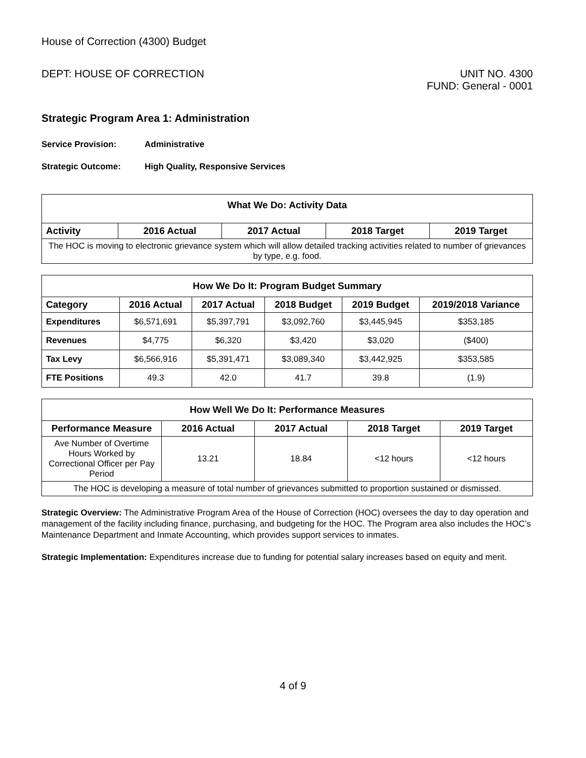House of Correction (4300) Budget
DEPT: HOUSE OF CORRECTION UNIT NO. 4300
FUND: General - 0001
Strategic Program Area 1: Administration
Service Provision: Administrative
Strategic Outcome: High Quality, Responsive Services
| What We Do: Activity Data | | | | |
| --- | --- | --- | --- | --- |
| Activity | 2016 Actual | 2017 Actual | 2018 Target | 2019 Target |
| The HOC is moving to electronic grievance system which will allow detailed tracking activities related to number of grievances by type, e.g. food. | | | | |
| How We Do It: Program Budget Summary | | | | | |
| --- | --- | --- | --- | --- | --- |
| Category | 2016 Actual | 2017 Actual | 2018 Budget | 2019 Budget | 2019/2018 Variance |
| Expenditures | $6,571,691 | $5,397,791 | $3,092,760 | $3,445,945 | $353,185 |
| Revenues | $4,775 | $6,320 | $3,420 | $3,020 | ($400) |
| Tax Levy | $6,566,916 | $5,391,471 | $3,089,340 | $3,442,925 | $353,585 |
| FTE Positions | 49.3 | 42.0 | 41.7 | 39.8 | (1.9) |
| How Well We Do It: Performance Measures | | | | |
| --- | --- | --- | --- | --- |
| Performance Measure | 2016 Actual | 2017 Actual | 2018 Target | 2019 Target |
| Ave Number of Overtime Hours Worked by Correctional Officer per Pay Period | 13.21 | 18.84 | <12 hours | <12 hours |
| The HOC is developing a measure of total number of grievances submitted to proportion sustained or dismissed. | | | | |
Strategic Overview: The Administrative Program Area of the House of Correction (HOC) oversees the day to day operation and management of the facility including finance, purchasing, and budgeting for the HOC. The Program area also includes the HOC’s Maintenance Department and Inmate Accounting, which provides support services to inmates.
Strategic Implementation: Expenditures increase due to funding for potential salary increases based on equity and merit.
4 of 9